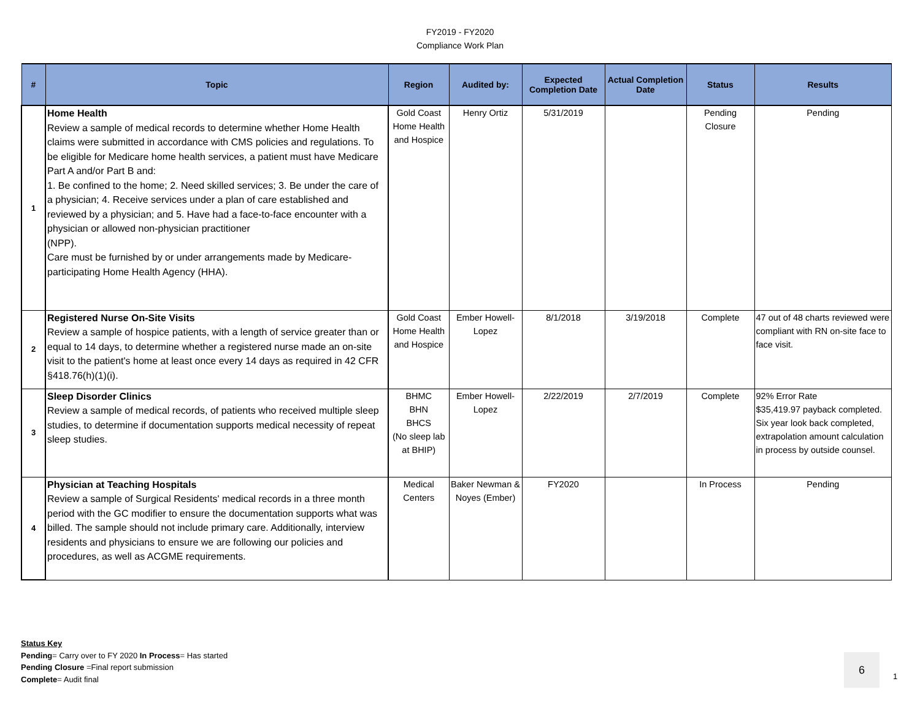FY2019 - FY2020
Compliance Work Plan
| # | Topic | Region | Audited by: | Expected Completion Date | Actual Completion Date | Status | Results |
| --- | --- | --- | --- | --- | --- | --- | --- |
| 1 | Home Health Review a sample of medical records to determine whether Home Health claims were submitted in accordance with CMS policies and regulations. To be eligible for Medicare home health services, a patient must have Medicare Part A and/or Part B and: 1. Be confined to the home; 2. Need skilled services; 3. Be under the care of a physician; 4. Receive services under a plan of care established and reviewed by a physician; and 5. Have had a face-to-face encounter with a physician or allowed non-physician practitioner (NPP). Care must be furnished by or under arrangements made by Medicare-participating Home Health Agency (HHA). | Gold Coast Home Health and Hospice | Henry Ortiz | 5/31/2019 | | Pending Closure | Pending |
| 2 | Registered Nurse On-Site Visits Review a sample of hospice patients, with a length of service greater than or equal to 14 days, to determine whether a registered nurse made an on-site visit to the patient's home at least once every 14 days as required in 42 CFR §418.76(h)(1)(i). | Gold Coast Home Health and Hospice | Ember Howell-Lopez | 8/1/2018 | 3/19/2018 | Complete | 47 out of 48 charts reviewed were compliant with RN on-site face to face visit. |
| 3 | Sleep Disorder Clinics Review a sample of medical records, of patients who received multiple sleep studies, to determine if documentation supports medical necessity of repeat sleep studies. | BHMC BHN BHCS (No sleep lab at BHIP) | Ember Howell-Lopez | 2/22/2019 | 2/7/2019 | Complete | 92% Error Rate $35,419.97 payback completed. Six year look back completed, extrapolation amount calculation in process by outside counsel. |
| 4 | Physician at Teaching Hospitals Review a sample of Surgical Residents' medical records in a three month period with the GC modifier to ensure the documentation supports what was billed. The sample should not include primary care. Additionally, interview residents and physicians to ensure we are following our policies and procedures, as well as ACGME requirements. | Medical Centers | Baker Newman & Noyes (Ember) | FY2020 | | In Process | Pending |
Status Key
Pending= Carry over to FY 2020 In Process= Has started
Pending Closure =Final report submission
Complete= Audit final
6
1